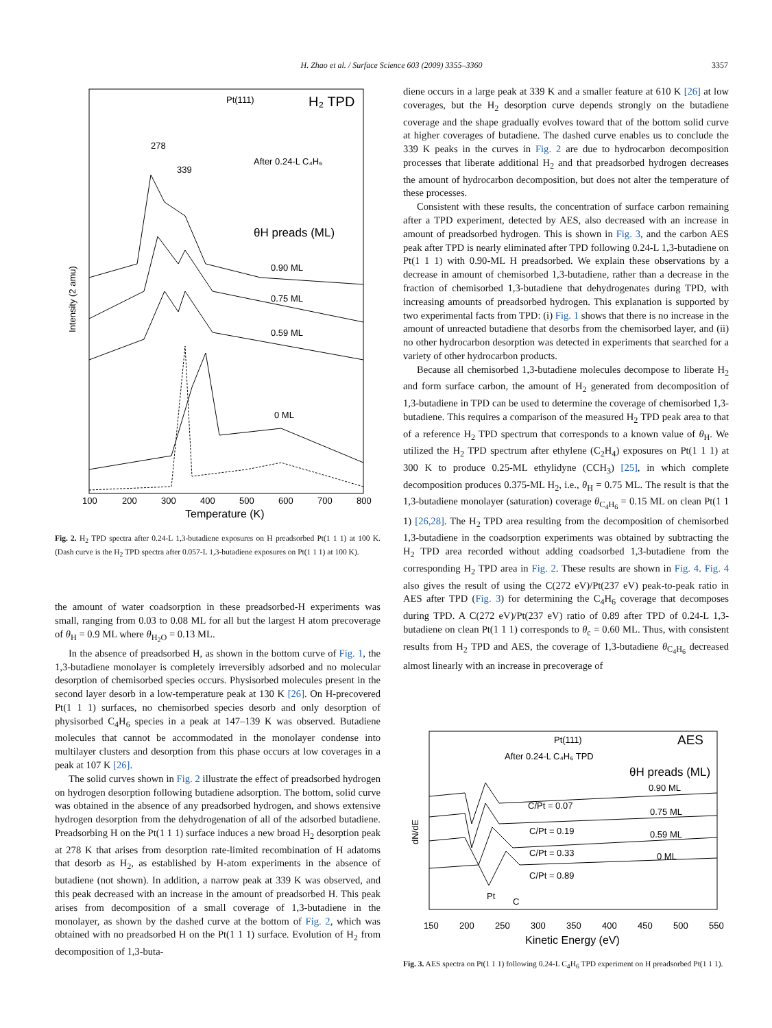H. Zhao et al. / Surface Science 603 (2009) 3355–3360
3357
Pt(111)
H₂ TPD
278
339
After 0.24-L C₄H₆
θH preads (ML)
0.90 ML
0.75 ML
0.59 ML
0 ML
Intensity (2 amu)
100
200
300
400
500
600
700
800
Temperature (K)
Fig. 2. H<sub>2</sub> TPD spectra after 0.24-L 1,3-butadiene exposures on H preadsorbed Pt(1 1 1) at 100 K. (Dash curve is the H<sub>2</sub> TPD spectra after 0.057-L 1,3-butadiene exposures on Pt(1 1 1) at 100 K).
the amount of water coadsorption in these preadsorbed-H experiments was small, ranging from 0.03 to 0.08 ML for all but the largest H atom precoverage of θ<sub>H</sub> = 0.9 ML where θ<sub>H<sub>2</sub>O</sub> = 0.13 ML.
In the absence of preadsorbed H, as shown in the bottom curve of Fig. 1, the 1,3-butadiene monolayer is completely irreversibly adsorbed and no molecular desorption of chemisorbed species occurs. Physisorbed molecules present in the second layer desorb in a low-temperature peak at 130 K [26]. On H-precovered Pt(1 1 1) surfaces, no chemisorbed species desorb and only desorption of physisorbed C<sub>4</sub>H<sub>6</sub> species in a peak at 147–139 K was observed. Butadiene molecules that cannot be accommodated in the monolayer condense into multilayer clusters and desorption from this phase occurs at low coverages in a peak at 107 K [26].
The solid curves shown in Fig. 2 illustrate the effect of preadsorbed hydrogen on hydrogen desorption following butadiene adsorption. The bottom, solid curve was obtained in the absence of any preadsorbed hydrogen, and shows extensive hydrogen desorption from the dehydrogenation of all of the adsorbed butadiene. Preadsorbing H on the Pt(1 1 1) surface induces a new broad H<sub>2</sub> desorption peak at 278 K that arises from desorption rate-limited recombination of H adatoms that desorb as H<sub>2</sub>, as established by H-atom experiments in the absence of butadiene (not shown). In addition, a narrow peak at 339 K was observed, and this peak decreased with an increase in the amount of preadsorbed H. This peak arises from decomposition of a small coverage of 1,3-butadiene in the monolayer, as shown by the dashed curve at the bottom of Fig. 2, which was obtained with no preadsorbed H on the Pt(1 1 1) surface. Evolution of H<sub>2</sub> from decomposition of 1,3-buta-
diene occurs in a large peak at 339 K and a smaller feature at 610 K [26] at low coverages, but the H<sub>2</sub> desorption curve depends strongly on the butadiene coverage and the shape gradually evolves toward that of the bottom solid curve at higher coverages of butadiene. The dashed curve enables us to conclude the 339 K peaks in the curves in Fig. 2 are due to hydrocarbon decomposition processes that liberate additional H<sub>2</sub> and that preadsorbed hydrogen decreases the amount of hydrocarbon decomposition, but does not alter the temperature of these processes.
Consistent with these results, the concentration of surface carbon remaining after a TPD experiment, detected by AES, also decreased with an increase in amount of preadsorbed hydrogen. This is shown in Fig. 3, and the carbon AES peak after TPD is nearly eliminated after TPD following 0.24-L 1,3-butadiene on Pt(1 1 1) with 0.90-ML H preadsorbed. We explain these observations by a decrease in amount of chemisorbed 1,3-butadiene, rather than a decrease in the fraction of chemisorbed 1,3-butadiene that dehydrogenates during TPD, with increasing amounts of preadsorbed hydrogen. This explanation is supported by two experimental facts from TPD: (i) Fig. 1 shows that there is no increase in the amount of unreacted butadiene that desorbs from the chemisorbed layer, and (ii) no other hydrocarbon desorption was detected in experiments that searched for a variety of other hydrocarbon products.
Because all chemisorbed 1,3-butadiene molecules decompose to liberate H<sub>2</sub> and form surface carbon, the amount of H<sub>2</sub> generated from decomposition of 1,3-butadiene in TPD can be used to determine the coverage of chemisorbed 1,3-butadiene. This requires a comparison of the measured H<sub>2</sub> TPD peak area to that of a reference H<sub>2</sub> TPD spectrum that corresponds to a known value of θ<sub>H</sub>. We utilized the H<sub>2</sub> TPD spectrum after ethylene (C<sub>2</sub>H<sub>4</sub>) exposures on Pt(1 1 1) at 300 K to produce 0.25-ML ethylidyne (CCH<sub>3</sub>) [25], in which complete decomposition produces 0.375-ML H<sub>2</sub>, i.e., θ<sub>H</sub> = 0.75 ML. The result is that the 1,3-butadiene monolayer (saturation) coverage θ<sub>C<sub>4</sub>H<sub>6</sub></sub> = 0.15 ML on clean Pt(1 1 1) [26,28]. The H<sub>2</sub> TPD area resulting from the decomposition of chemisorbed 1,3-butadiene in the coadsorption experiments was obtained by subtracting the H<sub>2</sub> TPD area recorded without adding coadsorbed 1,3-butadiene from the corresponding H<sub>2</sub> TPD area in Fig. 2. These results are shown in Fig. 4. Fig. 4 also gives the result of using the C(272 eV)/Pt(237 eV) peak-to-peak ratio in AES after TPD (Fig. 3) for determining the C<sub>4</sub>H<sub>6</sub> coverage that decomposes during TPD. A C(272 eV)/Pt(237 eV) ratio of 0.89 after TPD of 0.24-L 1,3-butadiene on clean Pt(1 1 1) corresponds to θ<sub>c</sub> = 0.60 ML. Thus, with consistent results from H<sub>2</sub> TPD and AES, the coverage of 1,3-butadiene θ<sub>C<sub>4</sub>H<sub>6</sub></sub> decreased almost linearly with an increase in precoverage of
Pt(111)
AES
After 0.24-L C₄H₆ TPD
θH preads (ML)
0.90 ML
0.75 ML
0.59 ML
0 ML
C/Pt = 0.07
C/Pt = 0.19
C/Pt = 0.33
C/Pt = 0.89
dN/dE
Pt
C
150
200
250
300
350
400
450
500
550
Kinetic Energy (eV)
Fig. 3. AES spectra on Pt(1 1 1) following 0.24-L C<sub>4</sub>H<sub>6</sub> TPD experiment on H preadsorbed Pt(1 1 1).